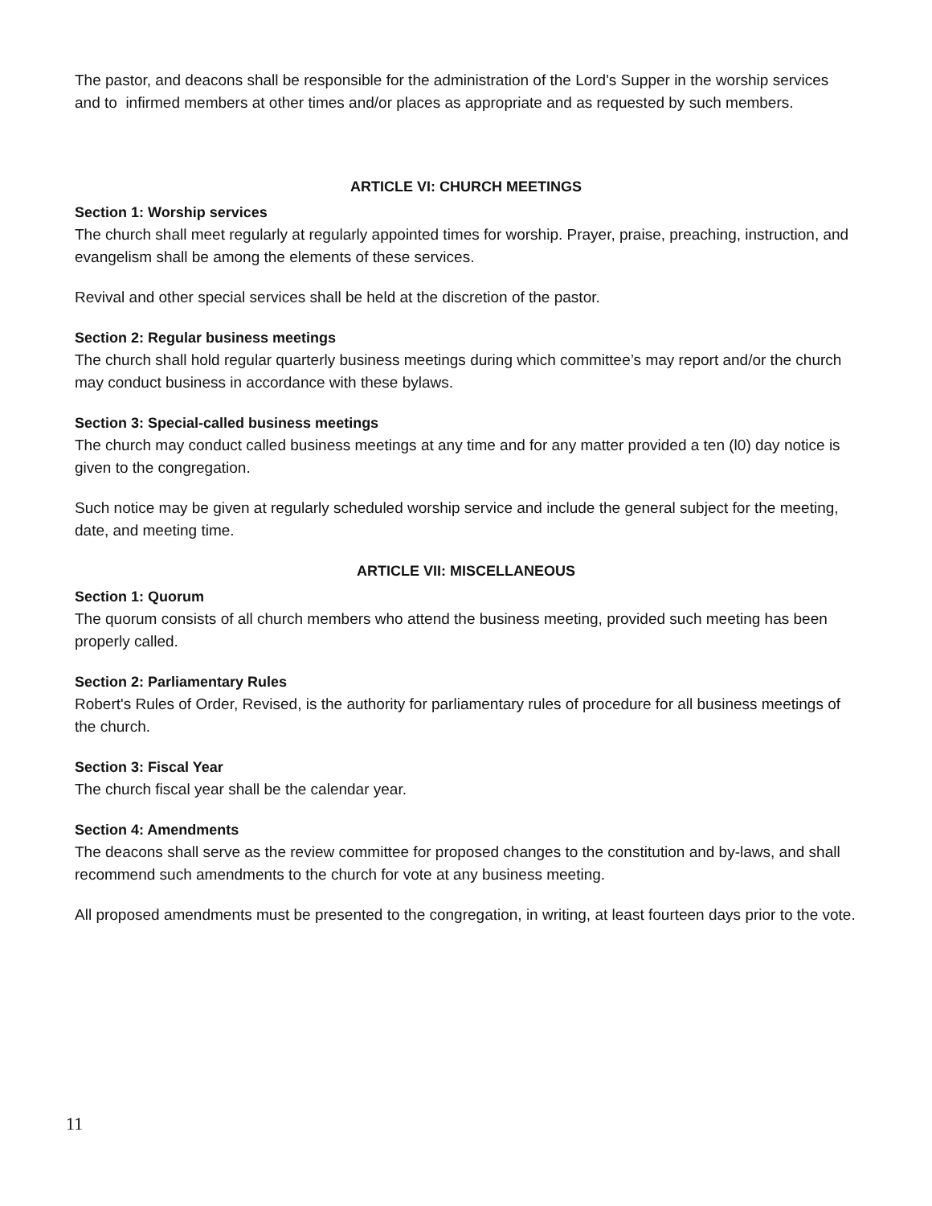The pastor, and deacons shall be responsible for the administration of the Lord's Supper in the worship services and to infirmed members at other times and/or places as appropriate and as requested by such members.
ARTICLE VI: CHURCH MEETINGS
Section 1: Worship services
The church shall meet regularly at regularly appointed times for worship. Prayer, praise, preaching, instruction, and evangelism shall be among the elements of these services.
Revival and other special services shall be held at the discretion of the pastor.
Section 2: Regular business meetings
The church shall hold regular quarterly business meetings during which committee’s may report and/or the church may conduct business in accordance with these bylaws.
Section 3: Special-called business meetings
The church may conduct called business meetings at any time and for any matter provided a ten (l0) day notice is given to the congregation.
Such notice may be given at regularly scheduled worship service and include the general subject for the meeting, date, and meeting time.
ARTICLE VII: MISCELLANEOUS
Section 1: Quorum
The quorum consists of all church members who attend the business meeting, provided such meeting has been properly called.
Section 2: Parliamentary Rules
Robert's Rules of Order, Revised, is the authority for parliamentary rules of procedure for all business meetings of the church.
Section 3: Fiscal Year
The church fiscal year shall be the calendar year.
Section 4: Amendments
The deacons shall serve as the review committee for proposed changes to the constitution and by-laws, and shall recommend such amendments to the church for vote at any business meeting.
All proposed amendments must be presented to the congregation, in writing, at least fourteen days prior to the vote.
11